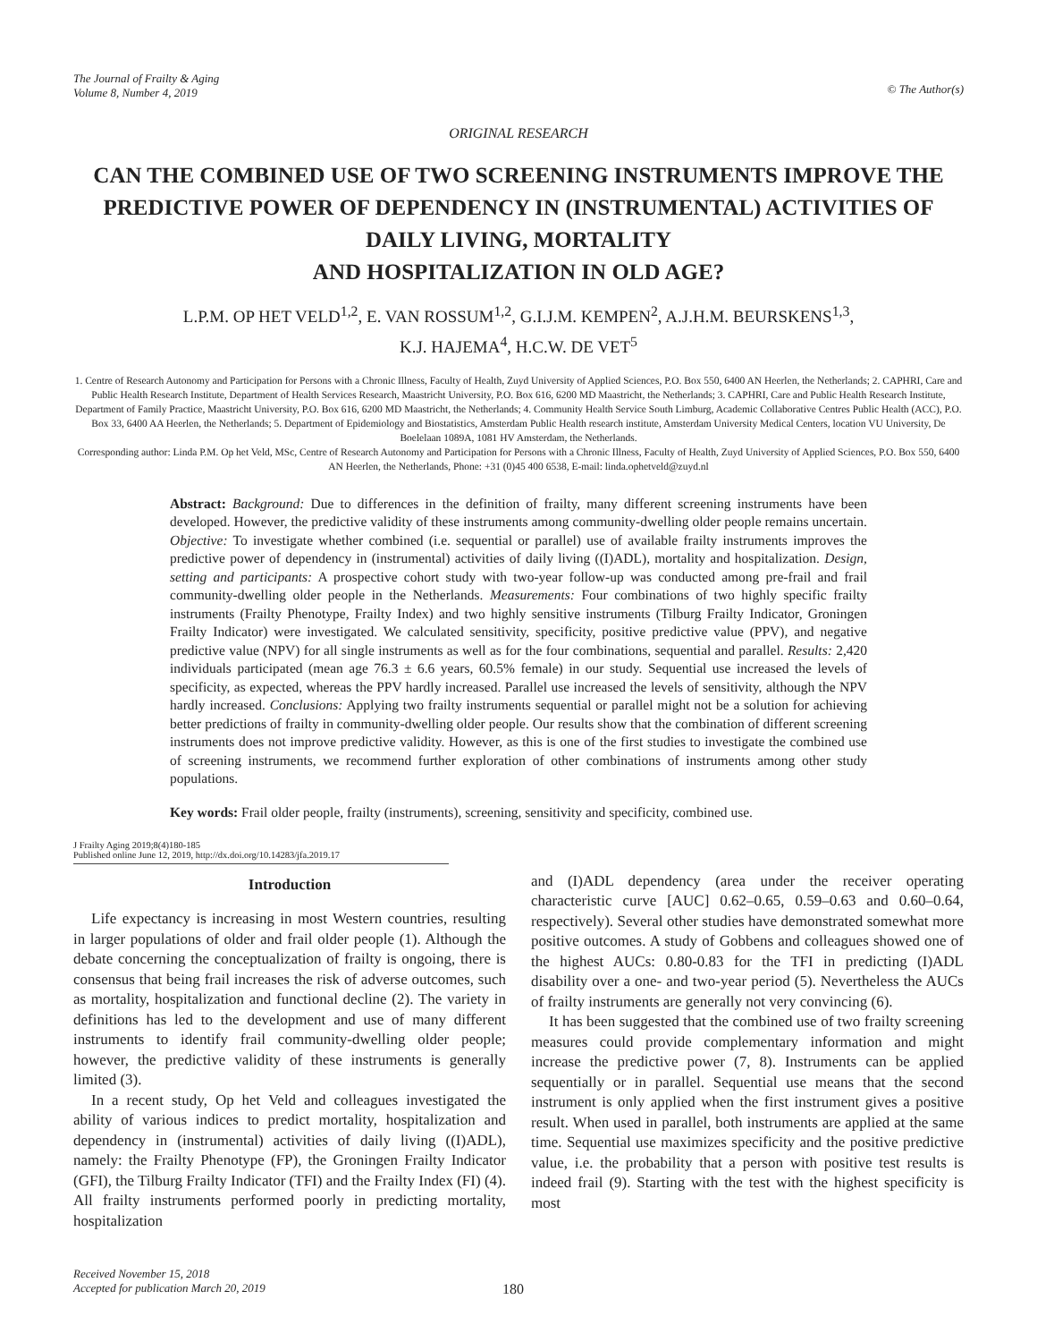The Journal of Frailty & Aging
Volume 8, Number 4, 2019
© The Author(s)
ORIGINAL RESEARCH
CAN THE COMBINED USE OF TWO SCREENING INSTRUMENTS IMPROVE THE PREDICTIVE POWER OF DEPENDENCY IN (INSTRUMENTAL) ACTIVITIES OF DAILY LIVING, MORTALITY
AND HOSPITALIZATION IN OLD AGE?
L.P.M. OP HET VELD<sup>1,2</sup>, E. VAN ROSSUM<sup>1,2</sup>, G.I.J.M. KEMPEN<sup>2</sup>, A.J.H.M. BEURSKENS<sup>1,3</sup>,
K.J. HAJEMA<sup>4</sup>, H.C.W. DE VET<sup>5</sup>
1. Centre of Research Autonomy and Participation for Persons with a Chronic Illness, Faculty of Health, Zuyd University of Applied Sciences, P.O. Box 550, 6400 AN Heerlen, the Netherlands; 2. CAPHRI, Care and Public Health Research Institute, Department of Health Services Research, Maastricht University, P.O. Box 616, 6200 MD Maastricht, the Netherlands; 3. CAPHRI, Care and Public Health Research Institute, Department of Family Practice, Maastricht University, P.O. Box 616, 6200 MD Maastricht, the Netherlands; 4. Community Health Service South Limburg, Academic Collaborative Centres Public Health (ACC), P.O. Box 33, 6400 AA Heerlen, the Netherlands; 5. Department of Epidemiology and Biostatistics, Amsterdam Public Health research institute, Amsterdam University Medical Centers, location VU University, De Boelelaan 1089A, 1081 HV Amsterdam, the Netherlands.
Corresponding author: Linda P.M. Op het Veld, MSc, Centre of Research Autonomy and Participation for Persons with a Chronic Illness, Faculty of Health, Zuyd University of Applied Sciences, P.O. Box 550, 6400 AN Heerlen, the Netherlands, Phone: +31 (0)45 400 6538, E-mail: linda.ophetveld@zuyd.nl
Abstract: Background: Due to differences in the definition of frailty, many different screening instruments have been developed. However, the predictive validity of these instruments among community-dwelling older people remains uncertain. Objective: To investigate whether combined (i.e. sequential or parallel) use of available frailty instruments improves the predictive power of dependency in (instrumental) activities of daily living ((I)ADL), mortality and hospitalization. Design, setting and participants: A prospective cohort study with two-year follow-up was conducted among pre-frail and frail community-dwelling older people in the Netherlands. Measurements: Four combinations of two highly specific frailty instruments (Frailty Phenotype, Frailty Index) and two highly sensitive instruments (Tilburg Frailty Indicator, Groningen Frailty Indicator) were investigated. We calculated sensitivity, specificity, positive predictive value (PPV), and negative predictive value (NPV) for all single instruments as well as for the four combinations, sequential and parallel. Results: 2,420 individuals participated (mean age 76.3 ± 6.6 years, 60.5% female) in our study. Sequential use increased the levels of specificity, as expected, whereas the PPV hardly increased. Parallel use increased the levels of sensitivity, although the NPV hardly increased. Conclusions: Applying two frailty instruments sequential or parallel might not be a solution for achieving better predictions of frailty in community-dwelling older people. Our results show that the combination of different screening instruments does not improve predictive validity. However, as this is one of the first studies to investigate the combined use of screening instruments, we recommend further exploration of other combinations of instruments among other study populations.
Key words: Frail older people, frailty (instruments), screening, sensitivity and specificity, combined use.
J Frailty Aging 2019;8(4)180-185
Published online June 12, 2019, http://dx.doi.org/10.14283/jfa.2019.17
Introduction
Life expectancy is increasing in most Western countries, resulting in larger populations of older and frail older people (1). Although the debate concerning the conceptualization of frailty is ongoing, there is consensus that being frail increases the risk of adverse outcomes, such as mortality, hospitalization and functional decline (2). The variety in definitions has led to the development and use of many different instruments to identify frail community-dwelling older people; however, the predictive validity of these instruments is generally limited (3).
In a recent study, Op het Veld and colleagues investigated the ability of various indices to predict mortality, hospitalization and dependency in (instrumental) activities of daily living ((I)ADL), namely: the Frailty Phenotype (FP), the Groningen Frailty Indicator (GFI), the Tilburg Frailty Indicator (TFI) and the Frailty Index (FI) (4). All frailty instruments performed poorly in predicting mortality, hospitalization
and (I)ADL dependency (area under the receiver operating characteristic curve [AUC] 0.62–0.65, 0.59–0.63 and 0.60–0.64, respectively). Several other studies have demonstrated somewhat more positive outcomes. A study of Gobbens and colleagues showed one of the highest AUCs: 0.80-0.83 for the TFI in predicting (I)ADL disability over a one- and two-year period (5). Nevertheless the AUCs of frailty instruments are generally not very convincing (6).
It has been suggested that the combined use of two frailty screening measures could provide complementary information and might increase the predictive power (7, 8). Instruments can be applied sequentially or in parallel. Sequential use means that the second instrument is only applied when the first instrument gives a positive result. When used in parallel, both instruments are applied at the same time. Sequential use maximizes specificity and the positive predictive value, i.e. the probability that a person with positive test results is indeed frail (9). Starting with the test with the highest specificity is most
Received November 15, 2018
Accepted for publication March 20, 2019
180